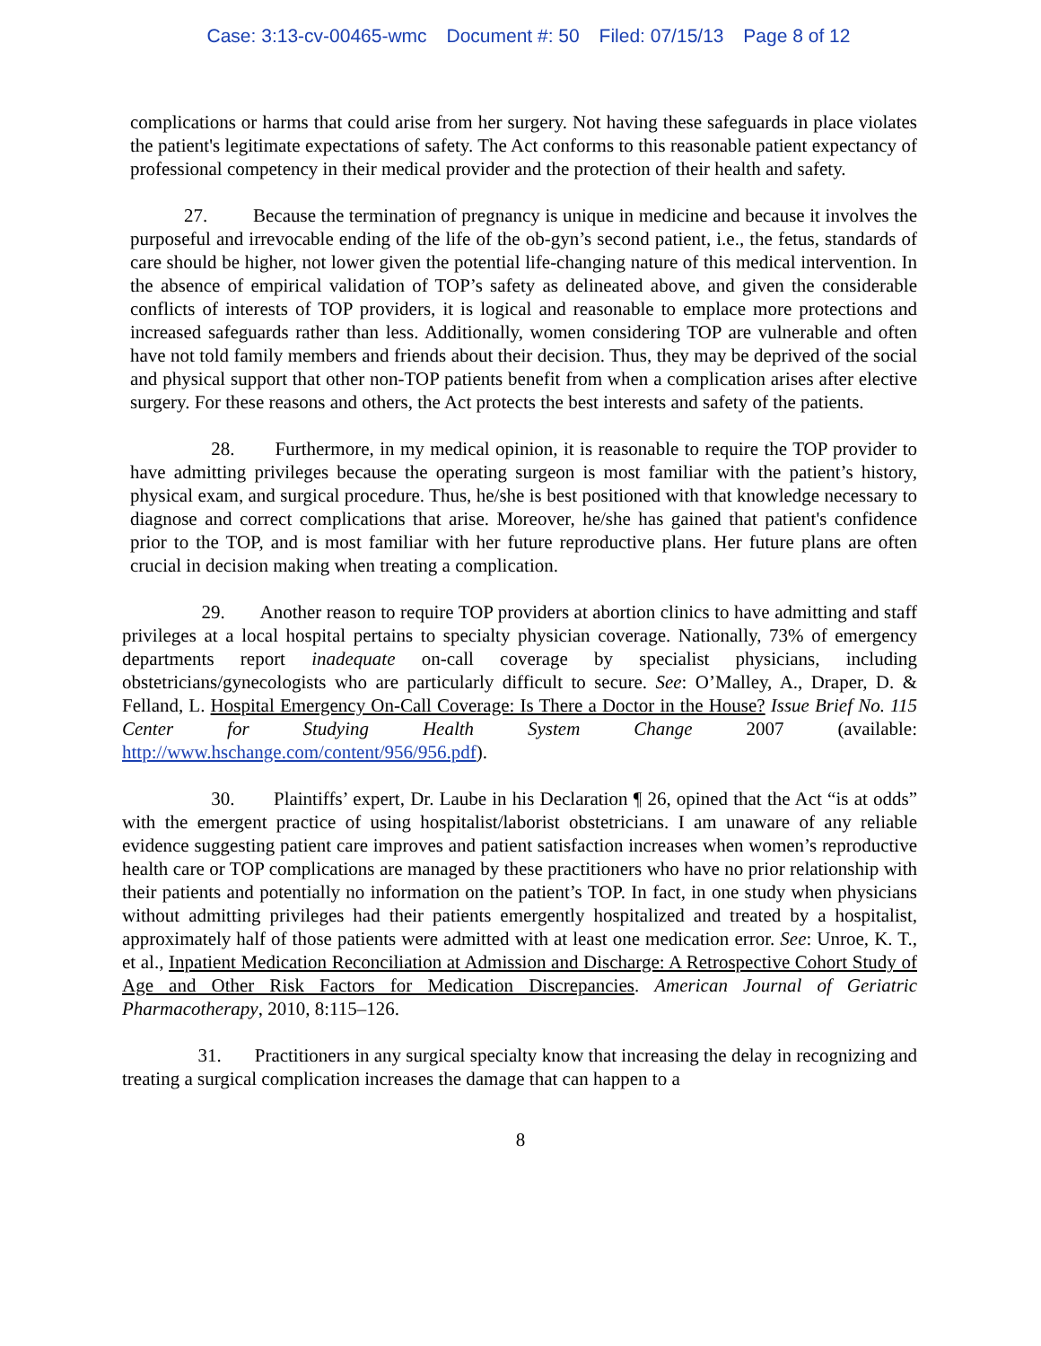Case: 3:13-cv-00465-wmc Document #: 50 Filed: 07/15/13 Page 8 of 12
complications or harms that could arise from her surgery. Not having these safeguards in place violates the patient's legitimate expectations of safety. The Act conforms to this reasonable patient expectancy of professional competency in their medical provider and the protection of their health and safety.
27. Because the termination of pregnancy is unique in medicine and because it involves the purposeful and irrevocable ending of the life of the ob-gyn’s second patient, i.e., the fetus, standards of care should be higher, not lower given the potential life-changing nature of this medical intervention. In the absence of empirical validation of TOP’s safety as delineated above, and given the considerable conflicts of interests of TOP providers, it is logical and reasonable to emplace more protections and increased safeguards rather than less. Additionally, women considering TOP are vulnerable and often have not told family members and friends about their decision. Thus, they may be deprived of the social and physical support that other non-TOP patients benefit from when a complication arises after elective surgery. For these reasons and others, the Act protects the best interests and safety of the patients.
28. Furthermore, in my medical opinion, it is reasonable to require the TOP provider to have admitting privileges because the operating surgeon is most familiar with the patient’s history, physical exam, and surgical procedure. Thus, he/she is best positioned with that knowledge necessary to diagnose and correct complications that arise. Moreover, he/she has gained that patient's confidence prior to the TOP, and is most familiar with her future reproductive plans. Her future plans are often crucial in decision making when treating a complication.
29. Another reason to require TOP providers at abortion clinics to have admitting and staff privileges at a local hospital pertains to specialty physician coverage. Nationally, 73% of emergency departments report inadequate on-call coverage by specialist physicians, including obstetricians/gynecologists who are particularly difficult to secure. See: O’Malley, A., Draper, D. & Felland, L. Hospital Emergency On-Call Coverage: Is There a Doctor in the House? Issue Brief No. 115 Center for Studying Health System Change 2007 (available: http://www.hschange.com/content/956/956.pdf).
30. Plaintiffs’ expert, Dr. Laube in his Declaration ¶ 26, opined that the Act “is at odds” with the emergent practice of using hospitalist/laborist obstetricians. I am unaware of any reliable evidence suggesting patient care improves and patient satisfaction increases when women’s reproductive health care or TOP complications are managed by these practitioners who have no prior relationship with their patients and potentially no information on the patient’s TOP. In fact, in one study when physicians without admitting privileges had their patients emergently hospitalized and treated by a hospitalist, approximately half of those patients were admitted with at least one medication error. See: Unroe, K. T., et al., Inpatient Medication Reconciliation at Admission and Discharge: A Retrospective Cohort Study of Age and Other Risk Factors for Medication Discrepancies. American Journal of Geriatric Pharmacotherapy, 2010, 8:115–126.
31. Practitioners in any surgical specialty know that increasing the delay in recognizing and treating a surgical complication increases the damage that can happen to a
8